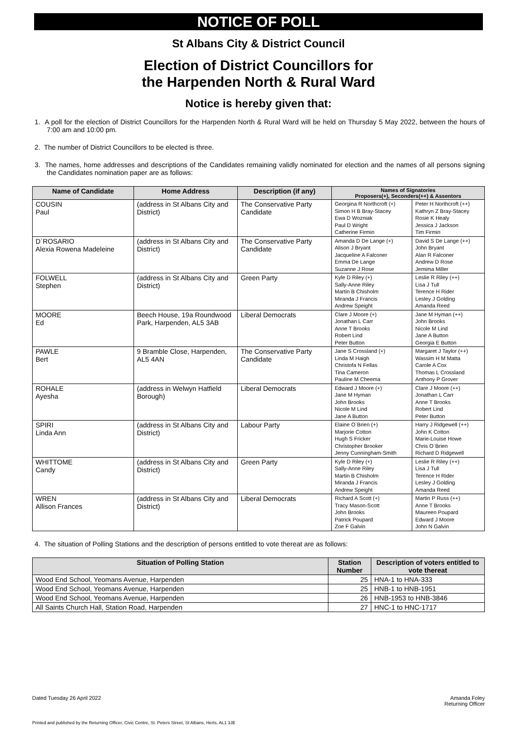NOTICE OF POLL
St Albans City & District Council
Election of District Councillors for
the Harpenden North & Rural Ward
Notice is hereby given that:
1. A poll for the election of District Councillors for the Harpenden North & Rural Ward will be held on Thursday 5 May 2022, between the hours of 7:00 am and 10:00 pm.
2. The number of District Councillors to be elected is three.
3. The names, home addresses and descriptions of the Candidates remaining validly nominated for election and the names of all persons signing the Candidates nomination paper are as follows:
| Name of Candidate | Home Address | Description (if any) | Names of Signatories Proposers(+), Seconders(++) & Assentors | |
| --- | --- | --- | --- | --- |
| COUSIN Paul | (address in St Albans City and District) | The Conservative Party Candidate | Georgina R Northcroft (+) Simon H B Bray-Stacey Ewa D Wozniak Paul D Wright Catherine Firmin | Peter H Northcroft (++) Kathryn Z Bray-Stacey Rosie K Healy Jessica J Jackson Tim Firmin |
| D`ROSARIO Alexia Rowena Madeleine | (address in St Albans City and District) | The Conservative Party Candidate | Amanda D De Lange (+) Alison J Bryant Jacqueline A Falconer Emma De Lange Suzanne J Rose | David S De Lange (++) John Bryant Alan R Falconer Andrew D Rose Jemima Miller |
| FOLWELL Stephen | (address in St Albans City and District) | Green Party | Kyle D Riley (+) Sally-Anne Riley Martin B Chisholm Miranda J Francis Andrew Speight | Leslie R Riley (++) Lisa J Tull Terence H Rider Lesley J Golding Amanda Reed |
| MOORE Ed | Beech House, 19a Roundwood Park, Harpenden, AL5 3AB | Liberal Democrats | Clare J Moore (+) Jonathan L Carr Anne T Brooks Robert Lind Peter Button | Jane M Hyman (++) John Brooks Nicole M Lind Jane A Button Georgia E Button |
| PAWLE Bert | 9 Bramble Close, Harpenden, AL5 4AN | The Conservative Party Candidate | Jane S Crossland (+) Linda M Haigh Christofa N Fellas Tina Cameron Pauline M Cheema | Margaret J Taylor (++) Wassim H M Matta Carole A Cox Thomas L Crossland Anthony P Grover |
| ROHALE Ayesha | (address in Welwyn Hatfield Borough) | Liberal Democrats | Edward J Moore (+) Jane M Hyman John Brooks Nicole M Lind Jane A Button | Clare J Moore (++) Jonathan L Carr Anne T Brooks Robert Lind Peter Button |
| SPIRI Linda Ann | (address in St Albans City and District) | Labour Party | Elaine O`Brien (+) Marjorie Cotton Hugh S Fricker Christopher Brooker Jenny Cunningham-Smith | Harry J Ridgewell (++) John K Cotton Marie-Louise Howe Chris O`Brien Richard D Ridgewell |
| WHITTOME Candy | (address in St Albans City and District) | Green Party | Kyle D Riley (+) Sally-Anne Riley Martin B Chisholm Miranda J Francis Andrew Speight | Leslie R Riley (++) Lisa J Tull Terence H Rider Lesley J Golding Amanda Reed |
| WREN Allison Frances | (address in St Albans City and District) | Liberal Democrats | Richard A Scott (+) Tracy Mason-Scott John Brooks Patrick Poupard Zoe F Galvin | Martin P Russ (++) Anne T Brooks Maureen Poupard Edward J Moore John N Galvin |
4. The situation of Polling Stations and the description of persons entitled to vote thereat are as follows:
| Situation of Polling Station | Station Number | Description of voters entitled to vote thereat |
| --- | --- | --- |
| Wood End School, Yeomans Avenue, Harpenden | 25 | HNA-1 to HNA-333 |
| Wood End School, Yeomans Avenue, Harpenden | 25 | HNB-1 to HNB-1951 |
| Wood End School, Yeomans Avenue, Harpenden | 26 | HNB-1953 to HNB-3846 |
| All Saints Church Hall, Station Road, Harpenden | 27 | HNC-1 to HNC-1717 |
Dated Tuesday 26 April 2022 Amanda Foley
Returning Officer
Printed and published by the Returning Officer, Civic Centre, St. Peters Street, St Albans, Herts, AL1 3JE